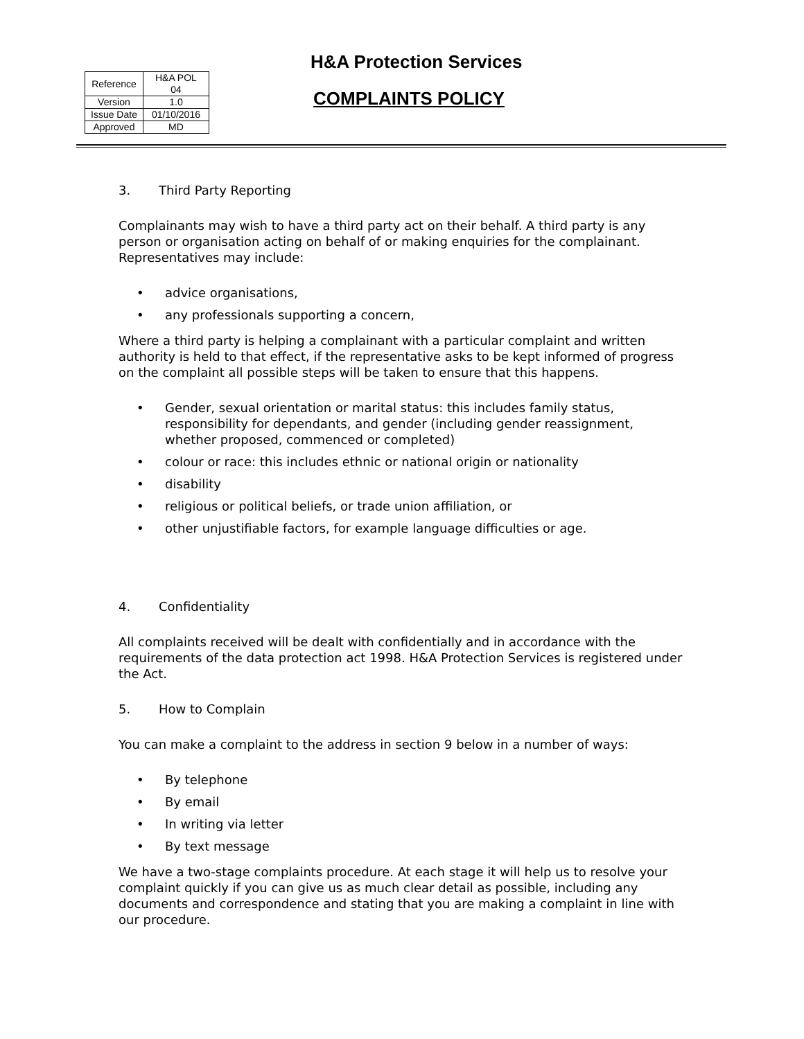| Reference | H&A POL 04 |
| Version | 1.0 |
| Issue Date | 01/10/2016 |
| Approved | MD |
H&A Protection Services
COMPLAINTS POLICY
3. Third Party Reporting
Complainants may wish to have a third party act on their behalf. A third party is any person or organisation acting on behalf of or making enquiries for the complainant. Representatives may include:
• advice organisations,
• any professionals supporting a concern,
Where a third party is helping a complainant with a particular complaint and written authority is held to that effect, if the representative asks to be kept informed of progress on the complaint all possible steps will be taken to ensure that this happens.
• Gender, sexual orientation or marital status: this includes family status, responsibility for dependants, and gender (including gender reassignment, whether proposed, commenced or completed)
• colour or race: this includes ethnic or national origin or nationality
• disability
• religious or political beliefs, or trade union affiliation, or
• other unjustifiable factors, for example language difficulties or age.
4. Confidentiality
All complaints received will be dealt with confidentially and in accordance with the requirements of the data protection act 1998. H&A Protection Services is registered under the Act.
5. How to Complain
You can make a complaint to the address in section 9 below in a number of ways:
• By telephone
• By email
• In writing via letter
• By text message
We have a two-stage complaints procedure. At each stage it will help us to resolve your complaint quickly if you can give us as much clear detail as possible, including any documents and correspondence and stating that you are making a complaint in line with our procedure.